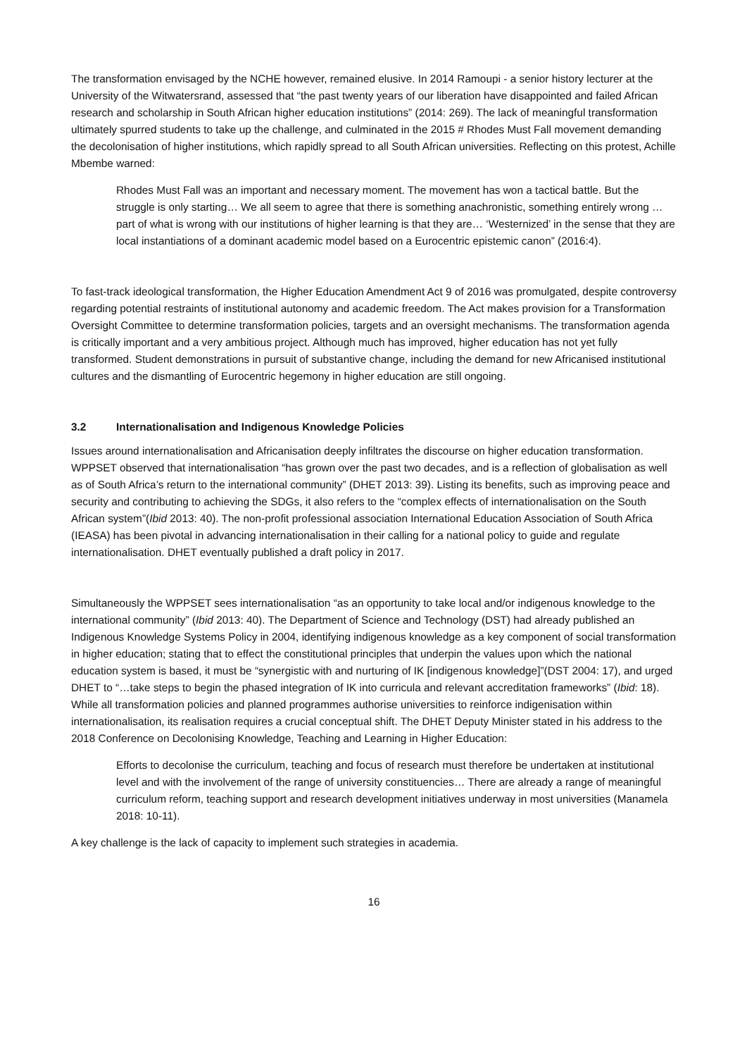The transformation envisaged by the NCHE however, remained elusive. In 2014 Ramoupi - a senior history lecturer at the University of the Witwatersrand, assessed that “the past twenty years of our liberation have disappointed and failed African research and scholarship in South African higher education institutions” (2014: 269). The lack of meaningful transformation ultimately spurred students to take up the challenge, and culminated in the 2015 # Rhodes Must Fall movement demanding the decolonisation of higher institutions, which rapidly spread to all South African universities. Reflecting on this protest, Achille Mbembe warned:
Rhodes Must Fall was an important and necessary moment. The movement has won a tactical battle. But the struggle is only starting… We all seem to agree that there is something anachronistic, something entirely wrong … part of what is wrong with our institutions of higher learning is that they are… ‘Westernized’ in the sense that they are local instantiations of a dominant academic model based on a Eurocentric epistemic canon” (2016:4).
To fast-track ideological transformation, the Higher Education Amendment Act 9 of 2016 was promulgated, despite controversy regarding potential restraints of institutional autonomy and academic freedom. The Act makes provision for a Transformation Oversight Committee to determine transformation policies, targets and an oversight mechanisms. The transformation agenda is critically important and a very ambitious project. Although much has improved, higher education has not yet fully transformed. Student demonstrations in pursuit of substantive change, including the demand for new Africanised institutional cultures and the dismantling of Eurocentric hegemony in higher education are still ongoing.
3.2 Internationalisation and Indigenous Knowledge Policies
Issues around internationalisation and Africanisation deeply infiltrates the discourse on higher education transformation. WPPSET observed that internationalisation “has grown over the past two decades, and is a reflection of globalisation as well as of South Africa’s return to the international community” (DHET 2013: 39). Listing its benefits, such as improving peace and security and contributing to achieving the SDGs, it also refers to the “complex effects of internationalisation on the South African system”(Ibid 2013: 40). The non-profit professional association International Education Association of South Africa (IEASA) has been pivotal in advancing internationalisation in their calling for a national policy to guide and regulate internationalisation. DHET eventually published a draft policy in 2017.
Simultaneously the WPPSET sees internationalisation “as an opportunity to take local and/or indigenous knowledge to the international community” (Ibid 2013: 40). The Department of Science and Technology (DST) had already published an Indigenous Knowledge Systems Policy in 2004, identifying indigenous knowledge as a key component of social transformation in higher education; stating that to effect the constitutional principles that underpin the values upon which the national education system is based, it must be “synergistic with and nurturing of IK [indigenous knowledge]”(DST 2004: 17), and urged DHET to “…take steps to begin the phased integration of IK into curricula and relevant accreditation frameworks” (Ibid: 18). While all transformation policies and planned programmes authorise universities to reinforce indigenisation within internationalisation, its realisation requires a crucial conceptual shift. The DHET Deputy Minister stated in his address to the 2018 Conference on Decolonising Knowledge, Teaching and Learning in Higher Education:
Efforts to decolonise the curriculum, teaching and focus of research must therefore be undertaken at institutional level and with the involvement of the range of university constituencies… There are already a range of meaningful curriculum reform, teaching support and research development initiatives underway in most universities (Manamela 2018: 10-11).
A key challenge is the lack of capacity to implement such strategies in academia.
16